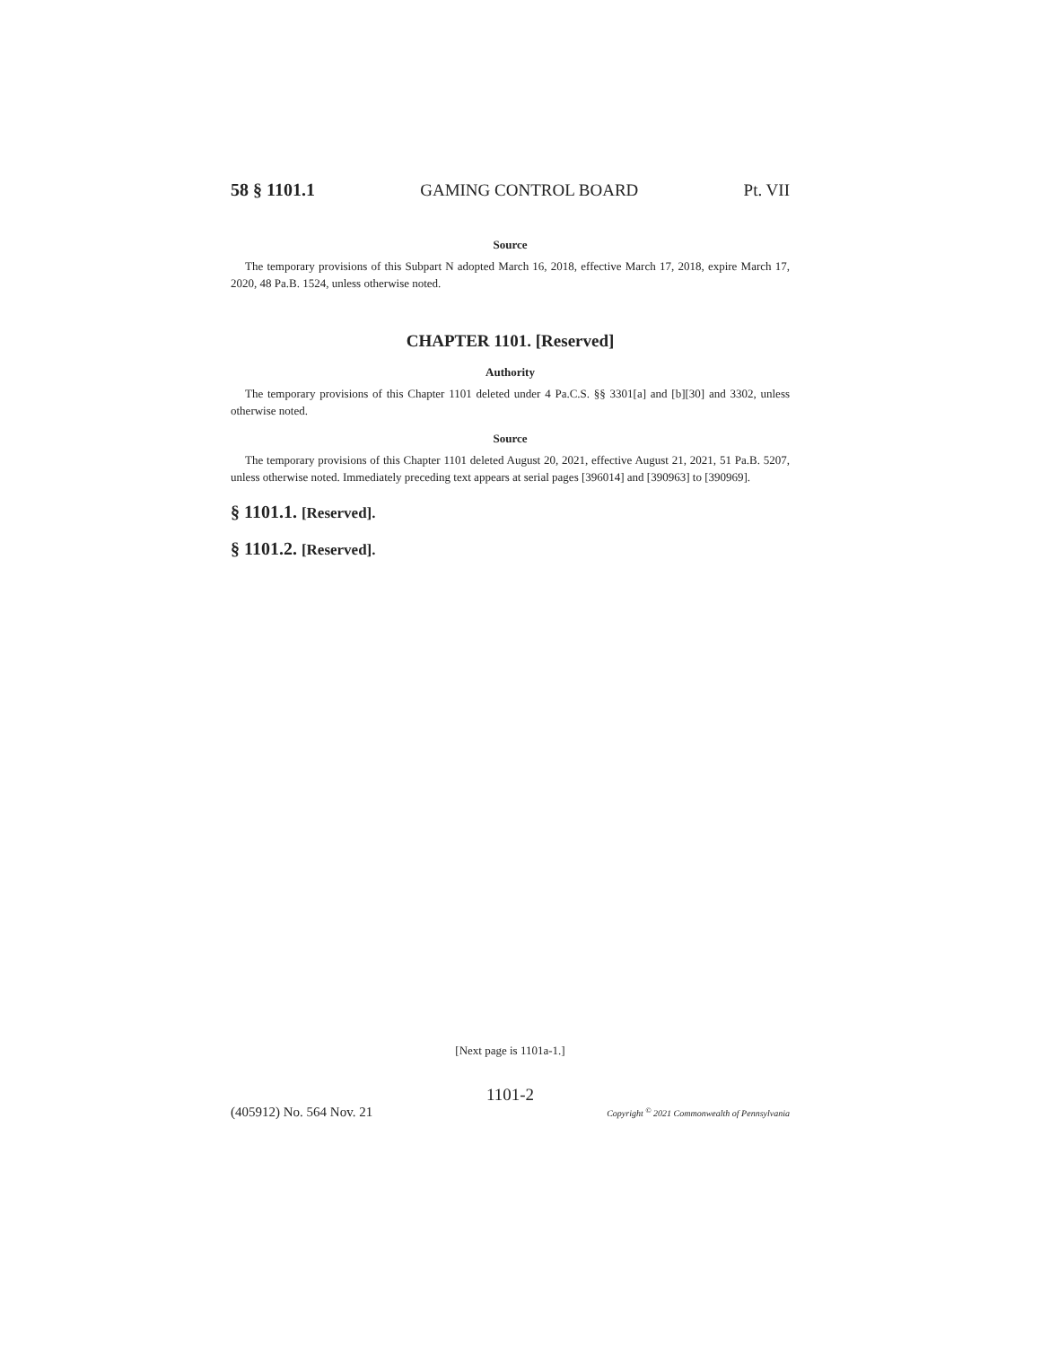58 § 1101.1 GAMING CONTROL BOARD Pt. VII
Source
The temporary provisions of this Subpart N adopted March 16, 2018, effective March 17, 2018, expire March 17, 2020, 48 Pa.B. 1524, unless otherwise noted.
CHAPTER 1101. [Reserved]
Authority
The temporary provisions of this Chapter 1101 deleted under 4 Pa.C.S. §§ 3301[a] and [b][30] and 3302, unless otherwise noted.
Source
The temporary provisions of this Chapter 1101 deleted August 20, 2021, effective August 21, 2021, 51 Pa.B. 5207, unless otherwise noted. Immediately preceding text appears at serial pages [396014] and [390963] to [390969].
§ 1101.1. [Reserved].
§ 1101.2. [Reserved].
[Next page is 1101a-1.]
1101-2
(405912) No. 564 Nov. 21 Copyright <sup>©</sup> 2021 Commonwealth of Pennsylvania